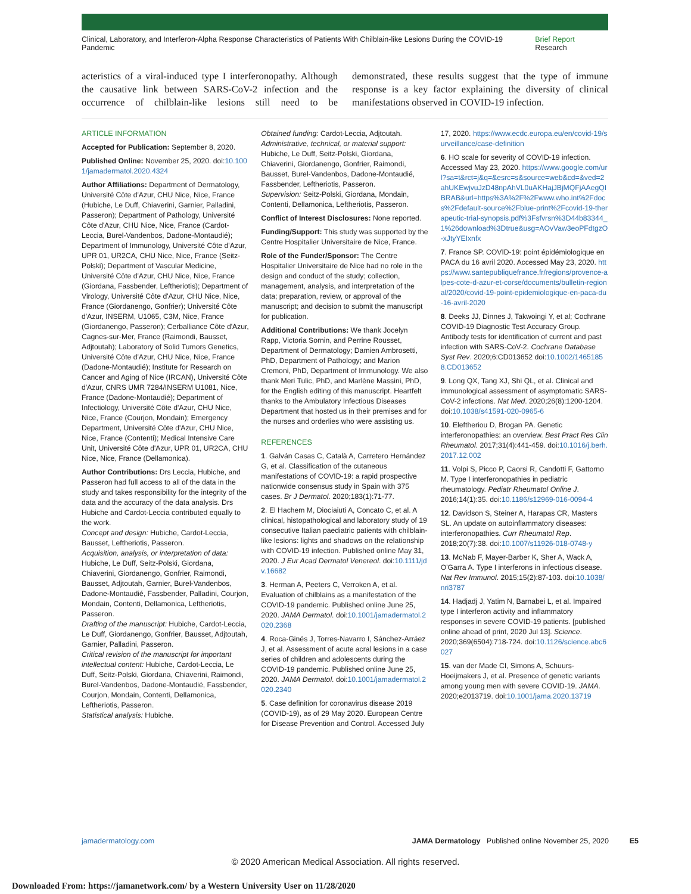Clinical, Laboratory, and Interferon-Alpha Response Characteristics of Patients With Chilblain-like Lesions During the COVID-19 Pandemic Brief Report Research
acteristics of a viral-induced type I interferonopathy. Although the causative link between SARS-CoV-2 infection and the occurrence of chilblain-like lesions still need to be demonstrated, these results suggest that the type of immune response is a key factor explaining the diversity of clinical manifestations observed in COVID-19 infection.
ARTICLE INFORMATION
Accepted for Publication: September 8, 2020.
Published Online: November 25, 2020. doi:10.1001/jamadermatol.2020.4324
Author Affiliations: Department of Dermatology, Université Côte d'Azur, CHU Nice, Nice, France (Hubiche, Le Duff, Chiaverini, Garnier, Palladini, Passeron); Department of Pathology, Université Côte d'Azur, CHU Nice, Nice, France (Cardot-Leccia, Burel-Vandenbos, Dadone-Montaudié); Department of Immunology, Université Côte d'Azur, UPR 01, UR2CA, CHU Nice, Nice, France (Seitz-Polski); Department of Vascular Medicine, Université Côte d'Azur, CHU Nice, Nice, France (Giordana, Fassbender, Leftheriotis); Department of Virology, Université Côte d'Azur, CHU Nice, Nice, France (Giordanengo, Gonfrier); Université Côte d'Azur, INSERM, U1065, C3M, Nice, France (Giordanengo, Passeron); Cerballiance Côte d'Azur, Cagnes-sur-Mer, France (Raimondi, Bausset, Adjtoutah); Laboratory of Solid Tumors Genetics, Université Côte d'Azur, CHU Nice, Nice, France (Dadone-Montaudié); Institute for Research on Cancer and Aging of Nice (IRCAN), Université Côte d'Azur, CNRS UMR 7284/INSERM U1081, Nice, France (Dadone-Montaudié); Department of Infectiology, Université Côte d'Azur, CHU Nice, Nice, France (Courjon, Mondain); Emergency Department, Université Côte d'Azur, CHU Nice, Nice, France (Contenti); Medical Intensive Care Unit, Université Côte d'Azur, UPR 01, UR2CA, CHU Nice, Nice, France (Dellamonica).
Author Contributions: Drs Leccia, Hubiche, and Passeron had full access to all of the data in the study and takes responsibility for the integrity of the data and the accuracy of the data analysis. Drs Hubiche and Cardot-Leccia contributed equally to the work.
Concept and design: Hubiche, Cardot-Leccia, Bausset, Leftheriotis, Passeron.
Acquisition, analysis, or interpretation of data: Hubiche, Le Duff, Seitz-Polski, Giordana, Chiaverini, Giordanengo, Gonfrier, Raimondi, Bausset, Adjtoutah, Garnier, Burel-Vandenbos, Dadone-Montaudié, Fassbender, Palladini, Courjon, Mondain, Contenti, Dellamonica, Leftheriotis, Passeron.
Drafting of the manuscript: Hubiche, Cardot-Leccia, Le Duff, Giordanengo, Gonfrier, Bausset, Adjtoutah, Garnier, Palladini, Passeron.
Critical revision of the manuscript for important intellectual content: Hubiche, Cardot-Leccia, Le Duff, Seitz-Polski, Giordana, Chiaverini, Raimondi, Burel-Vandenbos, Dadone-Montaudié, Fassbender, Courjon, Mondain, Contenti, Dellamonica, Leftheriotis, Passeron.
Statistical analysis: Hubiche.
Obtained funding: Cardot-Leccia, Adjtoutah.
Administrative, technical, or material support: Hubiche, Le Duff, Seitz-Polski, Giordana, Chiaverini, Giordanengo, Gonfrier, Raimondi, Bausset, Burel-Vandenbos, Dadone-Montaudié, Fassbender, Leftheriotis, Passeron.
Supervision: Seitz-Polski, Giordana, Mondain, Contenti, Dellamonica, Leftheriotis, Passeron.
Conflict of Interest Disclosures: None reported.
Funding/Support: This study was supported by the Centre Hospitalier Universitaire de Nice, France.
Role of the Funder/Sponsor: The Centre Hospitalier Universitaire de Nice had no role in the design and conduct of the study; collection, management, analysis, and interpretation of the data; preparation, review, or approval of the manuscript; and decision to submit the manuscript for publication.
Additional Contributions: We thank Jocelyn Rapp, Victoria Sornin, and Perrine Rousset, Department of Dermatology; Damien Ambrosetti, PhD, Department of Pathology; and Marion Cremoni, PhD, Department of Immunology. We also thank Meri Tulic, PhD, and Marlène Massini, PhD, for the English editing of this manuscript. Heartfelt thanks to the Ambulatory Infectious Diseases Department that hosted us in their premises and for the nurses and orderlies who were assisting us.
REFERENCES
1. Galván Casas C, Català A, Carretero Hernández G, et al. Classification of the cutaneous manifestations of COVID-19: a rapid prospective nationwide consensus study in Spain with 375 cases. Br J Dermatol. 2020;183(1):71-77.
2. El Hachem M, Diociaiuti A, Concato C, et al. A clinical, histopathological and laboratory study of 19 consecutive Italian paediatric patients with chilblain-like lesions: lights and shadows on the relationship with COVID-19 infection. Published online May 31, 2020. J Eur Acad Dermatol Venereol. doi:10.1111/jdv.16682
3. Herman A, Peeters C, Verroken A, et al. Evaluation of chilblains as a manifestation of the COVID-19 pandemic. Published online June 25, 2020. JAMA Dermatol. doi:10.1001/jamadermatol.2020.2368
4. Roca-Ginés J, Torres-Navarro I, Sánchez-Arráez J, et al. Assessment of acute acral lesions in a case series of children and adolescents during the COVID-19 pandemic. Published online June 25, 2020. JAMA Dermatol. doi:10.1001/jamadermatol.2020.2340
5. Case definition for coronavirus disease 2019 (COVID-19), as of 29 May 2020. European Centre for Disease Prevention and Control. Accessed July
17, 2020. https://www.ecdc.europa.eu/en/covid-19/surveillance/case-definition
6. HO scale for severity of COVID-19 infection. Accessed May 23, 2020. https://www.google.com/url?sa=t&rct=j&q=&esrc=s&source=web&cd=&ved=2ahUKEwjvuJzD48npAhVL0uAKHajJBjMQFjAAegQIBRAB&url=https%3A%2F%2Fwww.who.int%2Fdocs%2Fdefault-source%2Fblue-print%2Fcovid-19-therapeutic-trial-synopsis.pdf%3Fsfvrsn%3D44b83344_1%26download%3Dtrue&usg=AOvVaw3eoPFdtgzO-xJtyYEIxnfx
7. France SP. COVID-19: point épidémiologique en PACA du 16 avril 2020. Accessed May 23, 2020. https://www.santepubliquefrance.fr/regions/provence-alpes-cote-d-azur-et-corse/documents/bulletin-regional/2020/covid-19-point-epidemiologique-en-paca-du-16-avril-2020
8. Deeks JJ, Dinnes J, Takwoingi Y, et al; Cochrane COVID-19 Diagnostic Test Accuracy Group. Antibody tests for identification of current and past infection with SARS-CoV-2. Cochrane Database Syst Rev. 2020;6:CD013652 doi:10.1002/14651858.CD013652
9. Long QX, Tang XJ, Shi QL, et al. Clinical and immunological assessment of asymptomatic SARS-CoV-2 infections. Nat Med. 2020;26(8):1200-1204. doi:10.1038/s41591-020-0965-6
10. Eleftheriou D, Brogan PA. Genetic interferonopathies: an overview. Best Pract Res Clin Rheumatol. 2017;31(4):441-459. doi:10.1016/j.berh.2017.12.002
11. Volpi S, Picco P, Caorsi R, Candotti F, Gattorno M. Type I interferonopathies in pediatric rheumatology. Pediatr Rheumatol Online J. 2016;14(1):35. doi:10.1186/s12969-016-0094-4
12. Davidson S, Steiner A, Harapas CR, Masters SL. An update on autoinflammatory diseases: interferonopathies. Curr Rheumatol Rep. 2018;20(7):38. doi:10.1007/s11926-018-0748-y
13. McNab F, Mayer-Barber K, Sher A, Wack A, O'Garra A. Type I interferons in infectious disease. Nat Rev Immunol. 2015;15(2):87-103. doi:10.1038/nri3787
14. Hadjadj J, Yatim N, Barnabei L, et al. Impaired type I interferon activity and inflammatory responses in severe COVID-19 patients. [published online ahead of print, 2020 Jul 13]. Science. 2020;369(6504):718-724. doi:10.1126/science.abc6027
15. van der Made CI, Simons A, Schuurs-Hoeijmakers J, et al. Presence of genetic variants among young men with severe COVID-19. JAMA. 2020;e2013719. doi:10.1001/jama.2020.13719
jamadermatology.com JAMA Dermatology Published online November 25, 2020 E5
© 2020 American Medical Association. All rights reserved.
Downloaded From: https://jamanetwork.com/ by a Western University User on 11/28/2020